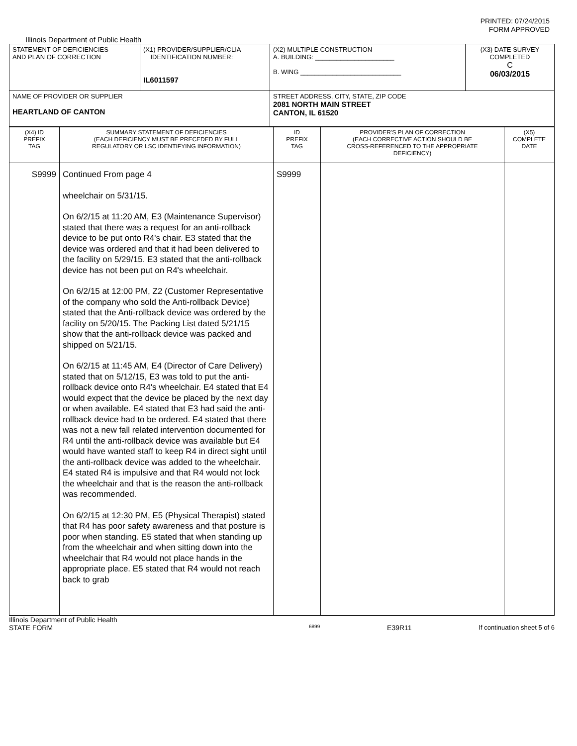PRINTED: 07/24/2015
FORM APPROVED
Illinois Department of Public Health
| STATEMENT OF DEFICIENCIES AND PLAN OF CORRECTION | (X1) PROVIDER/SUPPLIER/CLIA IDENTIFICATION NUMBER: IL6011597 | (X2) MULTIPLE CONSTRUCTION A. BUILDING: ______________________ B. WING ____________________________ | (X3) DATE SURVEY COMPLETED C 06/03/2015 |
| NAME OF PROVIDER OR SUPPLIER HEARTLAND OF CANTON | | STREET ADDRESS, CITY, STATE, ZIP CODE 2081 NORTH MAIN STREET CANTON, IL 61520 | |
| (X4) ID PREFIX TAG | SUMMARY STATEMENT OF DEFICIENCIES (EACH DEFICIENCY MUST BE PRECEDED BY FULL REGULATORY OR LSC IDENTIFYING INFORMATION) | ID PREFIX TAG | PROVIDER'S PLAN OF CORRECTION (EACH CORRECTIVE ACTION SHOULD BE CROSS-REFERENCED TO THE APPROPRIATE DEFICIENCY) | (X5) COMPLETE DATE |
| S9999 | Continued From page 4 wheelchair on 5/31/15. On 6/2/15 at 11:20 AM, E3 (Maintenance Supervisor) stated that there was a request for an anti-rollback device to be put onto R4's chair. E3 stated that the device was ordered and that it had been delivered to the facility on 5/29/15. E3 stated that the anti-rollback device has not been put on R4's wheelchair. On 6/2/15 at 12:00 PM, Z2 (Customer Representative of the company who sold the Anti-rollback Device) stated that the Anti-rollback device was ordered by the facility on 5/20/15. The Packing List dated 5/21/15 show that the anti-rollback device was packed and shipped on 5/21/15. On 6/2/15 at 11:45 AM, E4 (Director of Care Delivery) stated that on 5/12/15, E3 was told to put the anti-rollback device onto R4's wheelchair. E4 stated that E4 would expect that the device be placed by the next day or when available. E4 stated that E3 had said the anti-rollback device had to be ordered. E4 stated that there was not a new fall related intervention documented for R4 until the anti-rollback device was available but E4 would have wanted staff to keep R4 in direct sight until the anti-rollback device was added to the wheelchair. E4 stated R4 is impulsive and that R4 would not lock the wheelchair and that is the reason the anti-rollback was recommended. On 6/2/15 at 12:30 PM, E5 (Physical Therapist) stated that R4 has poor safety awareness and that posture is poor when standing. E5 stated that when standing up from the wheelchair and when sitting down into the wheelchair that R4 would not place hands in the appropriate place. E5 stated that R4 would not reach back to grab | S9999 | | |
Illinois Department of Public Health
STATE FORM 6899 E39R11 If continuation sheet 5 of 6